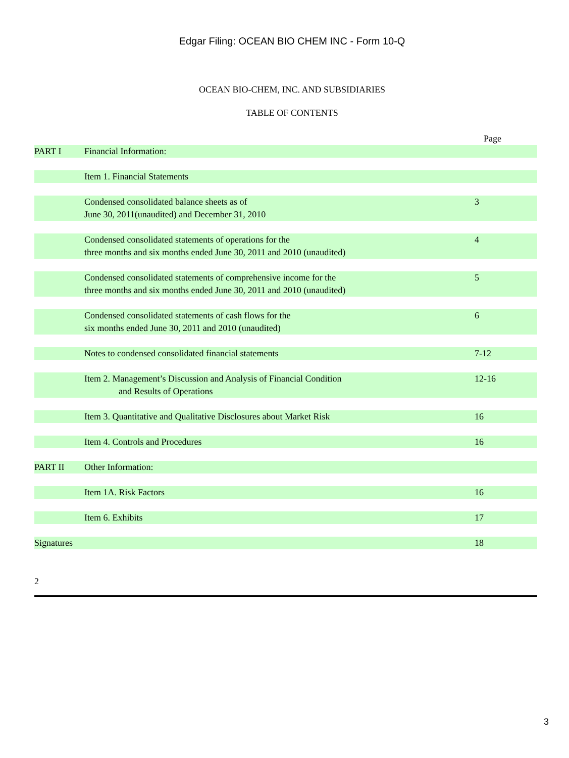Edgar Filing: OCEAN BIO CHEM INC - Form 10-Q
OCEAN BIO-CHEM, INC. AND SUBSIDIARIES
TABLE OF CONTENTS
| | | Page |
| PART I | Financial Information: | |
| | Item 1. Financial Statements | |
| | Condensed consolidated balance sheets as of June 30, 2011(unaudited) and December 31, 2010 | 3 |
| | Condensed consolidated statements of operations for the three months and six months ended June 30, 2011 and 2010 (unaudited) | 4 |
| | Condensed consolidated statements of comprehensive income for the three months and six months ended June 30, 2011 and 2010 (unaudited) | 5 |
| | Condensed consolidated statements of cash flows for the six months ended June 30, 2011 and 2010 (unaudited) | 6 |
| | Notes to condensed consolidated financial statements | 7-12 |
| | Item 2. Management’s Discussion and Analysis of Financial Condition and Results of Operations | 12-16 |
| | Item 3. Quantitative and Qualitative Disclosures about Market Risk | 16 |
| | Item 4. Controls and Procedures | 16 |
| PART II | Other Information: | |
| | Item 1A. Risk Factors | 16 |
| | Item 6. Exhibits | 17 |
| Signatures | | 18 |
2
3